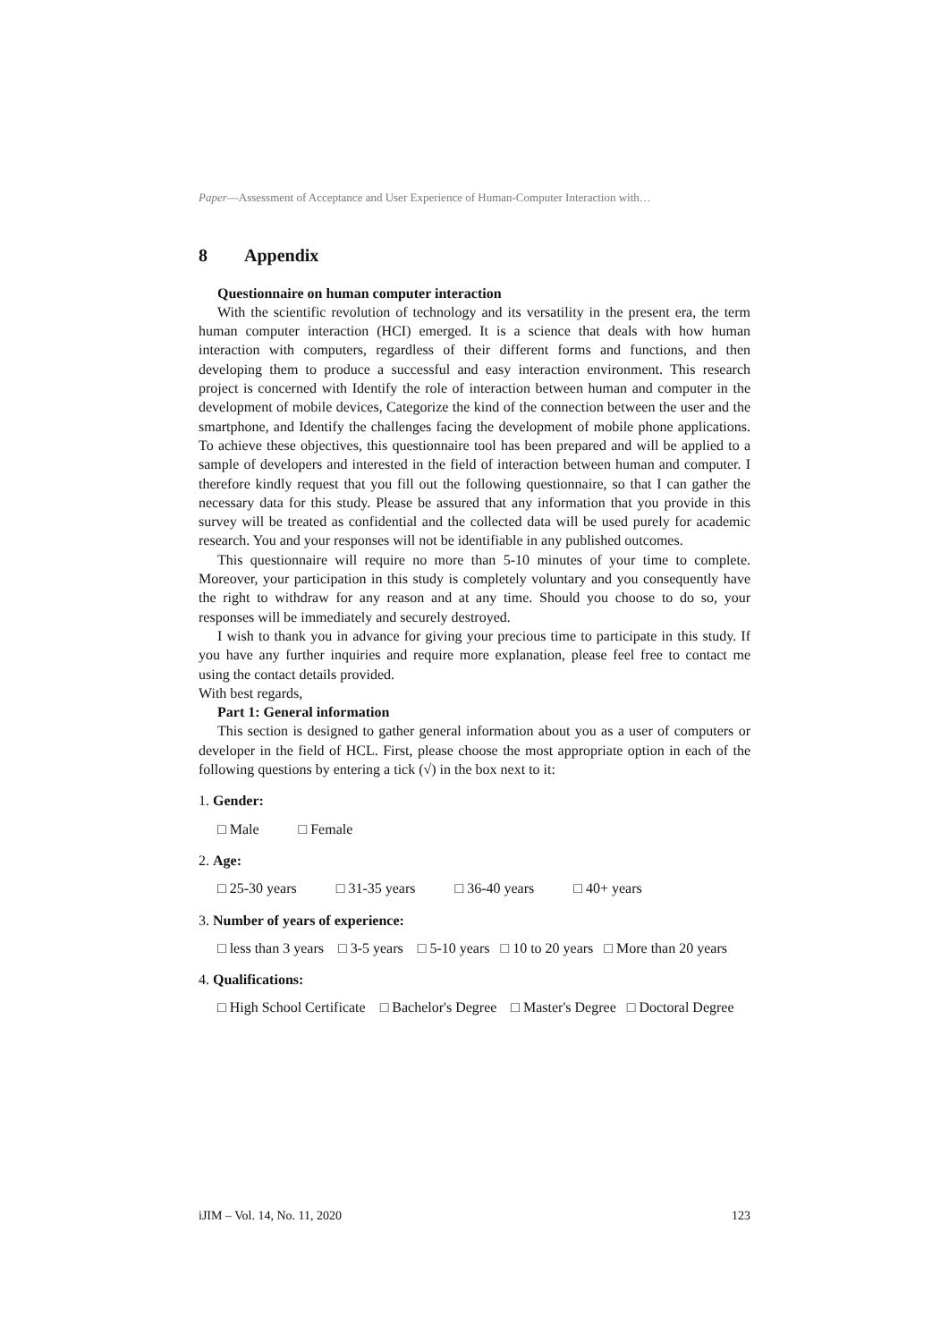Paper—Assessment of Acceptance and User Experience of Human-Computer Interaction with…
8 Appendix
Questionnaire on human computer interaction
With the scientific revolution of technology and its versatility in the present era, the term human computer interaction (HCI) emerged. It is a science that deals with how human interaction with computers, regardless of their different forms and functions, and then developing them to produce a successful and easy interaction environment. This research project is concerned with Identify the role of interaction between human and computer in the development of mobile devices, Categorize the kind of the connection between the user and the smartphone, and Identify the challenges facing the development of mobile phone applications. To achieve these objectives, this questionnaire tool has been prepared and will be applied to a sample of developers and interested in the field of interaction between human and computer. I therefore kindly request that you fill out the following questionnaire, so that I can gather the necessary data for this study. Please be assured that any information that you provide in this survey will be treated as confidential and the collected data will be used purely for academic research. You and your responses will not be identifiable in any published outcomes.
This questionnaire will require no more than 5-10 minutes of your time to complete. Moreover, your participation in this study is completely voluntary and you consequently have the right to withdraw for any reason and at any time. Should you choose to do so, your responses will be immediately and securely destroyed.
I wish to thank you in advance for giving your precious time to participate in this study. If you have any further inquiries and require more explanation, please feel free to contact me using the contact details provided.
With best regards,
Part 1: General information
This section is designed to gather general information about you as a user of computers or developer in the field of HCL. First, please choose the most appropriate option in each of the following questions by entering a tick (√) in the box next to it:
1. Gender:
□ Male □ Female
2. Age:
□ 25-30 years □ 31-35 years □ 36-40 years □ 40+ years
3. Number of years of experience:
□ less than 3 years □ 3-5 years □ 5-10 years □ 10 to 20 years □ More than 20 years
4. Qualifications:
□ High School Certificate □ Bachelor's Degree □ Master's Degree □ Doctoral Degree
iJIM – Vol. 14, No. 11, 2020 123